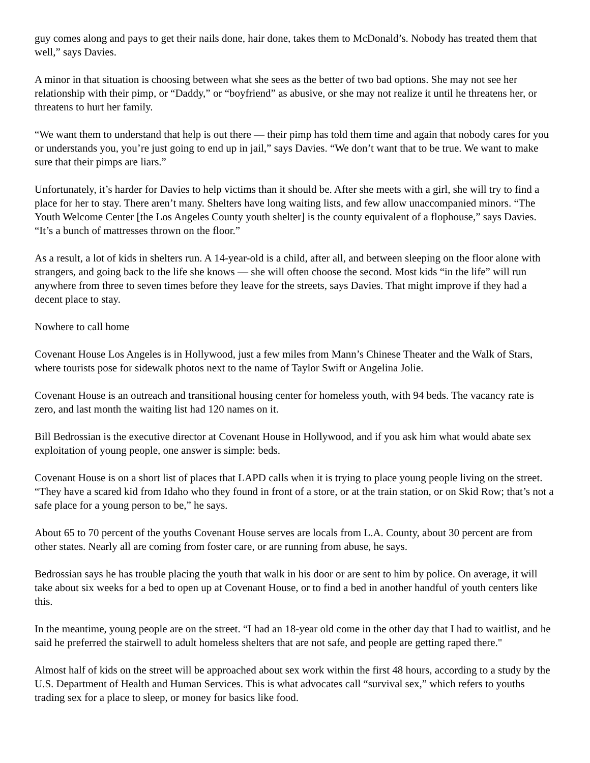guy comes along and pays to get their nails done, hair done, takes them to McDonald’s. Nobody has treated them that well,” says Davies.
A minor in that situation is choosing between what she sees as the better of two bad options. She may not see her relationship with their pimp, or “Daddy,” or “boyfriend” as abusive, or she may not realize it until he threatens her, or threatens to hurt her family.
“We want them to understand that help is out there — their pimp has told them time and again that nobody cares for you or understands you, you’re just going to end up in jail,” says Davies. “We don’t want that to be true. We want to make sure that their pimps are liars.”
Unfortunately, it’s harder for Davies to help victims than it should be. After she meets with a girl, she will try to find a place for her to stay. There aren’t many. Shelters have long waiting lists, and few allow unaccompanied minors. “The Youth Welcome Center [the Los Angeles County youth shelter] is the county equivalent of a flophouse,” says Davies. “It’s a bunch of mattresses thrown on the floor.”
As a result, a lot of kids in shelters run. A 14-year-old is a child, after all, and between sleeping on the floor alone with strangers, and going back to the life she knows — she will often choose the second. Most kids “in the life” will run anywhere from three to seven times before they leave for the streets, says Davies. That might improve if they had a decent place to stay.
Nowhere to call home
Covenant House Los Angeles is in Hollywood, just a few miles from Mann’s Chinese Theater and the Walk of Stars, where tourists pose for sidewalk photos next to the name of Taylor Swift or Angelina Jolie.
Covenant House is an outreach and transitional housing center for homeless youth, with 94 beds. The vacancy rate is zero, and last month the waiting list had 120 names on it.
Bill Bedrossian is the executive director at Covenant House in Hollywood, and if you ask him what would abate sex exploitation of young people, one answer is simple: beds.
Covenant House is on a short list of places that LAPD calls when it is trying to place young people living on the street. “They have a scared kid from Idaho who they found in front of a store, or at the train station, or on Skid Row; that’s not a safe place for a young person to be,” he says.
About 65 to 70 percent of the youths Covenant House serves are locals from L.A. County, about 30 percent are from other states. Nearly all are coming from foster care, or are running from abuse, he says.
Bedrossian says he has trouble placing the youth that walk in his door or are sent to him by police. On average, it will take about six weeks for a bed to open up at Covenant House, or to find a bed in another handful of youth centers like this.
In the meantime, young people are on the street. “I had an 18-year old come in the other day that I had to waitlist, and he said he preferred the stairwell to adult homeless shelters that are not safe, and people are getting raped there."
Almost half of kids on the street will be approached about sex work within the first 48 hours, according to a study by the U.S. Department of Health and Human Services. This is what advocates call “survival sex,” which refers to youths trading sex for a place to sleep, or money for basics like food.